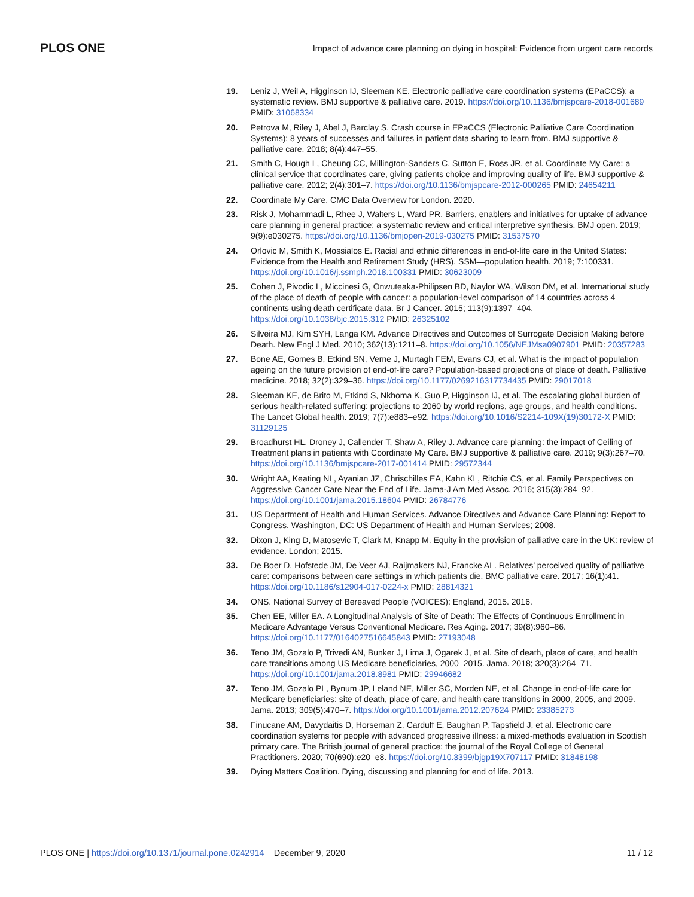PLOS ONE Impact of advance care planning on dying in hospital: Evidence from urgent care records
19. Leniz J, Weil A, Higginson IJ, Sleeman KE. Electronic palliative care coordination systems (EPaCCS): a systematic review. BMJ supportive & palliative care. 2019. https://doi.org/10.1136/bmjspcare-2018-001689 PMID: 31068334
20. Petrova M, Riley J, Abel J, Barclay S. Crash course in EPaCCS (Electronic Palliative Care Coordination Systems): 8 years of successes and failures in patient data sharing to learn from. BMJ supportive & palliative care. 2018; 8(4):447–55.
21. Smith C, Hough L, Cheung CC, Millington-Sanders C, Sutton E, Ross JR, et al. Coordinate My Care: a clinical service that coordinates care, giving patients choice and improving quality of life. BMJ supportive & palliative care. 2012; 2(4):301–7. https://doi.org/10.1136/bmjspcare-2012-000265 PMID: 24654211
22. Coordinate My Care. CMC Data Overview for London. 2020.
23. Risk J, Mohammadi L, Rhee J, Walters L, Ward PR. Barriers, enablers and initiatives for uptake of advance care planning in general practice: a systematic review and critical interpretive synthesis. BMJ open. 2019; 9(9):e030275. https://doi.org/10.1136/bmjopen-2019-030275 PMID: 31537570
24. Orlovic M, Smith K, Mossialos E. Racial and ethnic differences in end-of-life care in the United States: Evidence from the Health and Retirement Study (HRS). SSM—population health. 2019; 7:100331. https://doi.org/10.1016/j.ssmph.2018.100331 PMID: 30623009
25. Cohen J, Pivodic L, Miccinesi G, Onwuteaka-Philipsen BD, Naylor WA, Wilson DM, et al. International study of the place of death of people with cancer: a population-level comparison of 14 countries across 4 continents using death certificate data. Br J Cancer. 2015; 113(9):1397–404. https://doi.org/10.1038/bjc.2015.312 PMID: 26325102
26. Silveira MJ, Kim SYH, Langa KM. Advance Directives and Outcomes of Surrogate Decision Making before Death. New Engl J Med. 2010; 362(13):1211–8. https://doi.org/10.1056/NEJMsa0907901 PMID: 20357283
27. Bone AE, Gomes B, Etkind SN, Verne J, Murtagh FEM, Evans CJ, et al. What is the impact of population ageing on the future provision of end-of-life care? Population-based projections of place of death. Palliative medicine. 2018; 32(2):329–36. https://doi.org/10.1177/0269216317734435 PMID: 29017018
28. Sleeman KE, de Brito M, Etkind S, Nkhoma K, Guo P, Higginson IJ, et al. The escalating global burden of serious health-related suffering: projections to 2060 by world regions, age groups, and health conditions. The Lancet Global health. 2019; 7(7):e883–e92. https://doi.org/10.1016/S2214-109X(19)30172-X PMID: 31129125
29. Broadhurst HL, Droney J, Callender T, Shaw A, Riley J. Advance care planning: the impact of Ceiling of Treatment plans in patients with Coordinate My Care. BMJ supportive & palliative care. 2019; 9(3):267–70. https://doi.org/10.1136/bmjspcare-2017-001414 PMID: 29572344
30. Wright AA, Keating NL, Ayanian JZ, Chrischilles EA, Kahn KL, Ritchie CS, et al. Family Perspectives on Aggressive Cancer Care Near the End of Life. Jama-J Am Med Assoc. 2016; 315(3):284–92. https://doi.org/10.1001/jama.2015.18604 PMID: 26784776
31. US Department of Health and Human Services. Advance Directives and Advance Care Planning: Report to Congress. Washington, DC: US Department of Health and Human Services; 2008.
32. Dixon J, King D, Matosevic T, Clark M, Knapp M. Equity in the provision of palliative care in the UK: review of evidence. London; 2015.
33. De Boer D, Hofstede JM, De Veer AJ, Raijmakers NJ, Francke AL. Relatives’ perceived quality of palliative care: comparisons between care settings in which patients die. BMC palliative care. 2017; 16(1):41. https://doi.org/10.1186/s12904-017-0224-x PMID: 28814321
34. ONS. National Survey of Bereaved People (VOICES): England, 2015. 2016.
35. Chen EE, Miller EA. A Longitudinal Analysis of Site of Death: The Effects of Continuous Enrollment in Medicare Advantage Versus Conventional Medicare. Res Aging. 2017; 39(8):960–86. https://doi.org/10.1177/0164027516645843 PMID: 27193048
36. Teno JM, Gozalo P, Trivedi AN, Bunker J, Lima J, Ogarek J, et al. Site of death, place of care, and health care transitions among US Medicare beneficiaries, 2000–2015. Jama. 2018; 320(3):264–71. https://doi.org/10.1001/jama.2018.8981 PMID: 29946682
37. Teno JM, Gozalo PL, Bynum JP, Leland NE, Miller SC, Morden NE, et al. Change in end-of-life care for Medicare beneficiaries: site of death, place of care, and health care transitions in 2000, 2005, and 2009. Jama. 2013; 309(5):470–7. https://doi.org/10.1001/jama.2012.207624 PMID: 23385273
38. Finucane AM, Davydaitis D, Horseman Z, Carduff E, Baughan P, Tapsfield J, et al. Electronic care coordination systems for people with advanced progressive illness: a mixed-methods evaluation in Scottish primary care. The British journal of general practice: the journal of the Royal College of General Practitioners. 2020; 70(690):e20–e8. https://doi.org/10.3399/bjgp19X707117 PMID: 31848198
39. Dying Matters Coalition. Dying, discussing and planning for end of life. 2013.
PLOS ONE | https://doi.org/10.1371/journal.pone.0242914 December 9, 2020 11 / 12